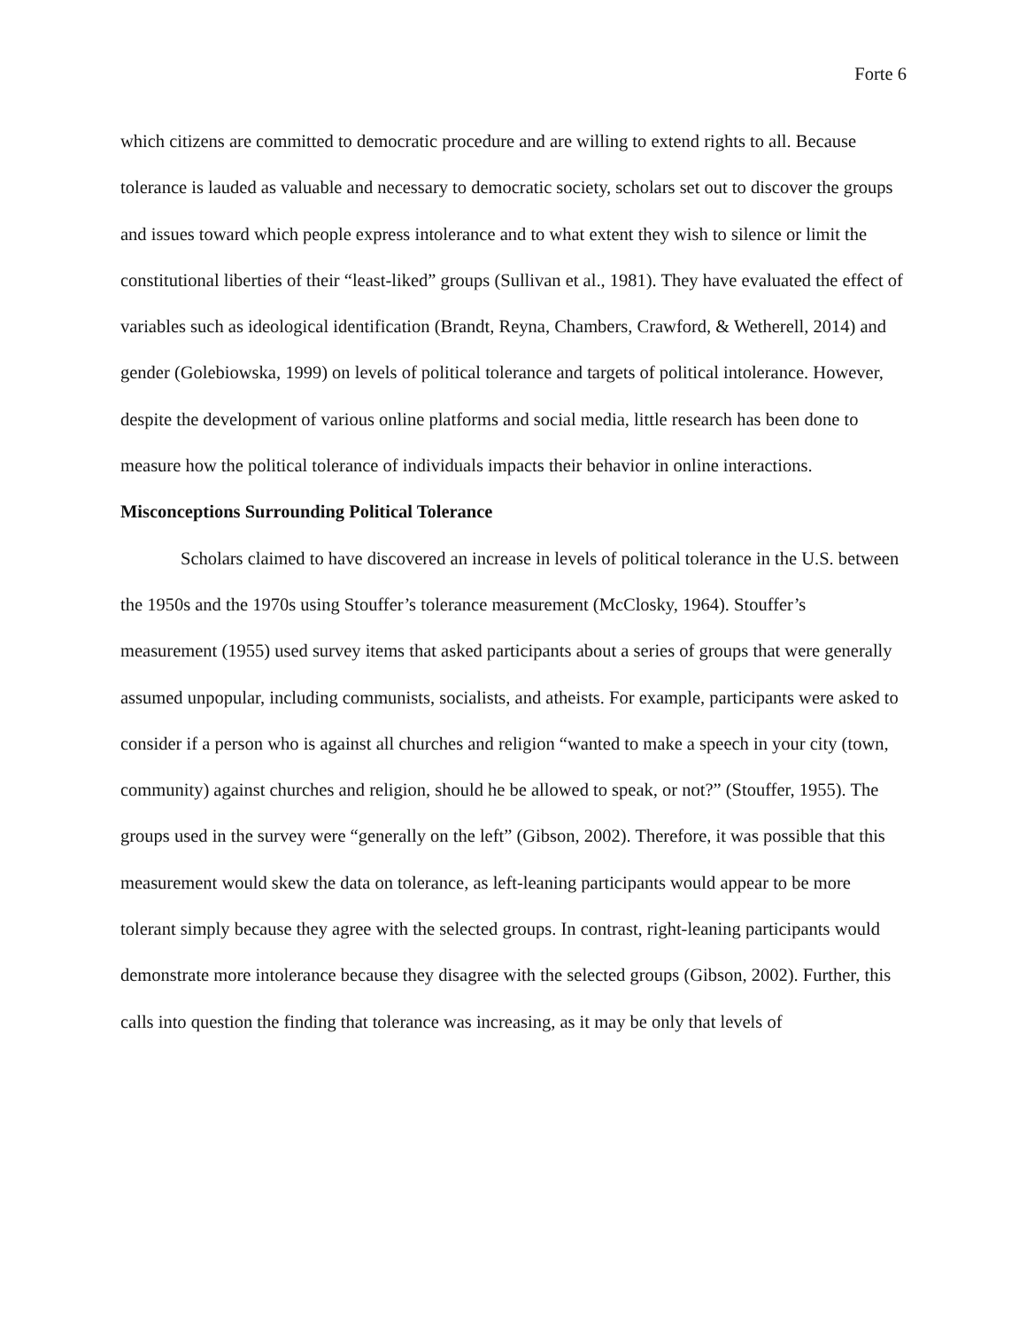Forte 6
which citizens are committed to democratic procedure and are willing to extend rights to all. Because tolerance is lauded as valuable and necessary to democratic society, scholars set out to discover the groups and issues toward which people express intolerance and to what extent they wish to silence or limit the constitutional liberties of their “least-liked” groups (Sullivan et al., 1981). They have evaluated the effect of variables such as ideological identification (Brandt, Reyna, Chambers, Crawford, & Wetherell, 2014) and gender (Golebiowska, 1999) on levels of political tolerance and targets of political intolerance. However, despite the development of various online platforms and social media, little research has been done to measure how the political tolerance of individuals impacts their behavior in online interactions.
Misconceptions Surrounding Political Tolerance
Scholars claimed to have discovered an increase in levels of political tolerance in the U.S. between the 1950s and the 1970s using Stouffer’s tolerance measurement (McClosky, 1964). Stouffer’s measurement (1955) used survey items that asked participants about a series of groups that were generally assumed unpopular, including communists, socialists, and atheists. For example, participants were asked to consider if a person who is against all churches and religion “wanted to make a speech in your city (town, community) against churches and religion, should he be allowed to speak, or not?” (Stouffer, 1955). The groups used in the survey were “generally on the left” (Gibson, 2002). Therefore, it was possible that this measurement would skew the data on tolerance, as left-leaning participants would appear to be more tolerant simply because they agree with the selected groups. In contrast, right-leaning participants would demonstrate more intolerance because they disagree with the selected groups (Gibson, 2002). Further, this calls into question the finding that tolerance was increasing, as it may be only that levels of